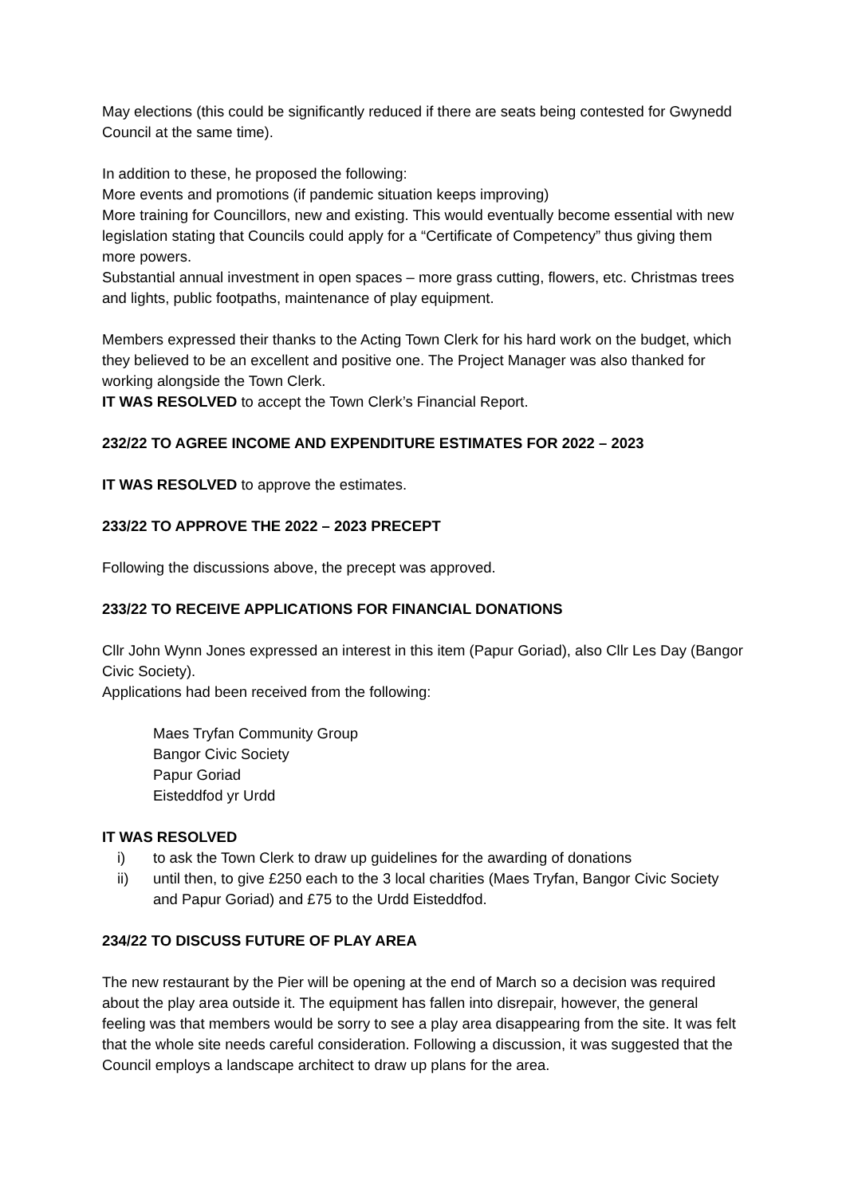May elections (this could be significantly reduced if there are seats being contested for Gwynedd Council at the same time).
In addition to these, he proposed the following:
More events and promotions (if pandemic situation keeps improving)
More training for Councillors, new and existing. This would eventually become essential with new legislation stating that Councils could apply for a “Certificate of Competency” thus giving them more powers.
Substantial annual investment in open spaces – more grass cutting, flowers, etc. Christmas trees and lights, public footpaths, maintenance of play equipment.
Members expressed their thanks to the Acting Town Clerk for his hard work on the budget, which they believed to be an excellent and positive one. The Project Manager was also thanked for working alongside the Town Clerk.
IT WAS RESOLVED to accept the Town Clerk’s Financial Report.
232/22 TO AGREE INCOME AND EXPENDITURE ESTIMATES FOR 2022 – 2023
IT WAS RESOLVED to approve the estimates.
233/22 TO APPROVE THE 2022 – 2023 PRECEPT
Following the discussions above, the precept was approved.
233/22 TO RECEIVE APPLICATIONS FOR FINANCIAL DONATIONS
Cllr John Wynn Jones expressed an interest in this item (Papur Goriad), also Cllr Les Day (Bangor Civic Society).
Applications had been received from the following:
Maes Tryfan Community Group
Bangor Civic Society
Papur Goriad
Eisteddfod yr Urdd
IT WAS RESOLVED
i) to ask the Town Clerk to draw up guidelines for the awarding of donations
ii) until then, to give £250 each to the 3 local charities (Maes Tryfan, Bangor Civic Society and Papur Goriad) and £75 to the Urdd Eisteddfod.
234/22 TO DISCUSS FUTURE OF PLAY AREA
The new restaurant by the Pier will be opening at the end of March so a decision was required about the play area outside it. The equipment has fallen into disrepair, however, the general feeling was that members would be sorry to see a play area disappearing from the site. It was felt that the whole site needs careful consideration. Following a discussion, it was suggested that the Council employs a landscape architect to draw up plans for the area.